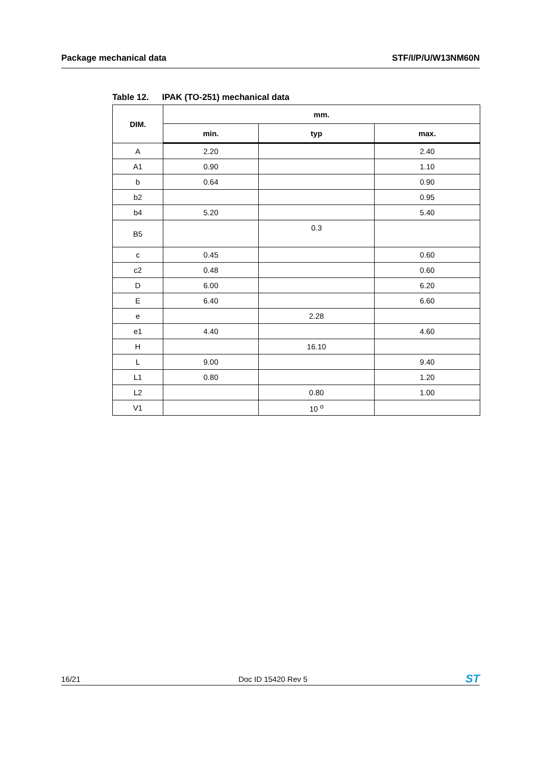Package mechanical data STF/I/P/U/W13NM60N
Table 12. IPAK (TO-251) mechanical data
| DIM. | mm. | | |
| --- | --- | --- | --- |
| | min. | typ | max. |
| A | 2.20 | | 2.40 |
| A1 | 0.90 | | 1.10 |
| b | 0.64 | | 0.90 |
| b2 | | | 0.95 |
| b4 | 5.20 | | 5.40 |
| B5 | | 0.3 | |
| c | 0.45 | | 0.60 |
| c2 | 0.48 | | 0.60 |
| D | 6.00 | | 6.20 |
| E | 6.40 | | 6.60 |
| e | | 2.28 | |
| e1 | 4.40 | | 4.60 |
| H | | 16.10 | |
| L | 9.00 | | 9.40 |
| L1 | 0.80 | | 1.20 |
| L2 | | 0.80 | 1.00 |
| V1 | | 10 <sup>o</sup> | |
16/21 Doc ID 15420 Rev 5 ST